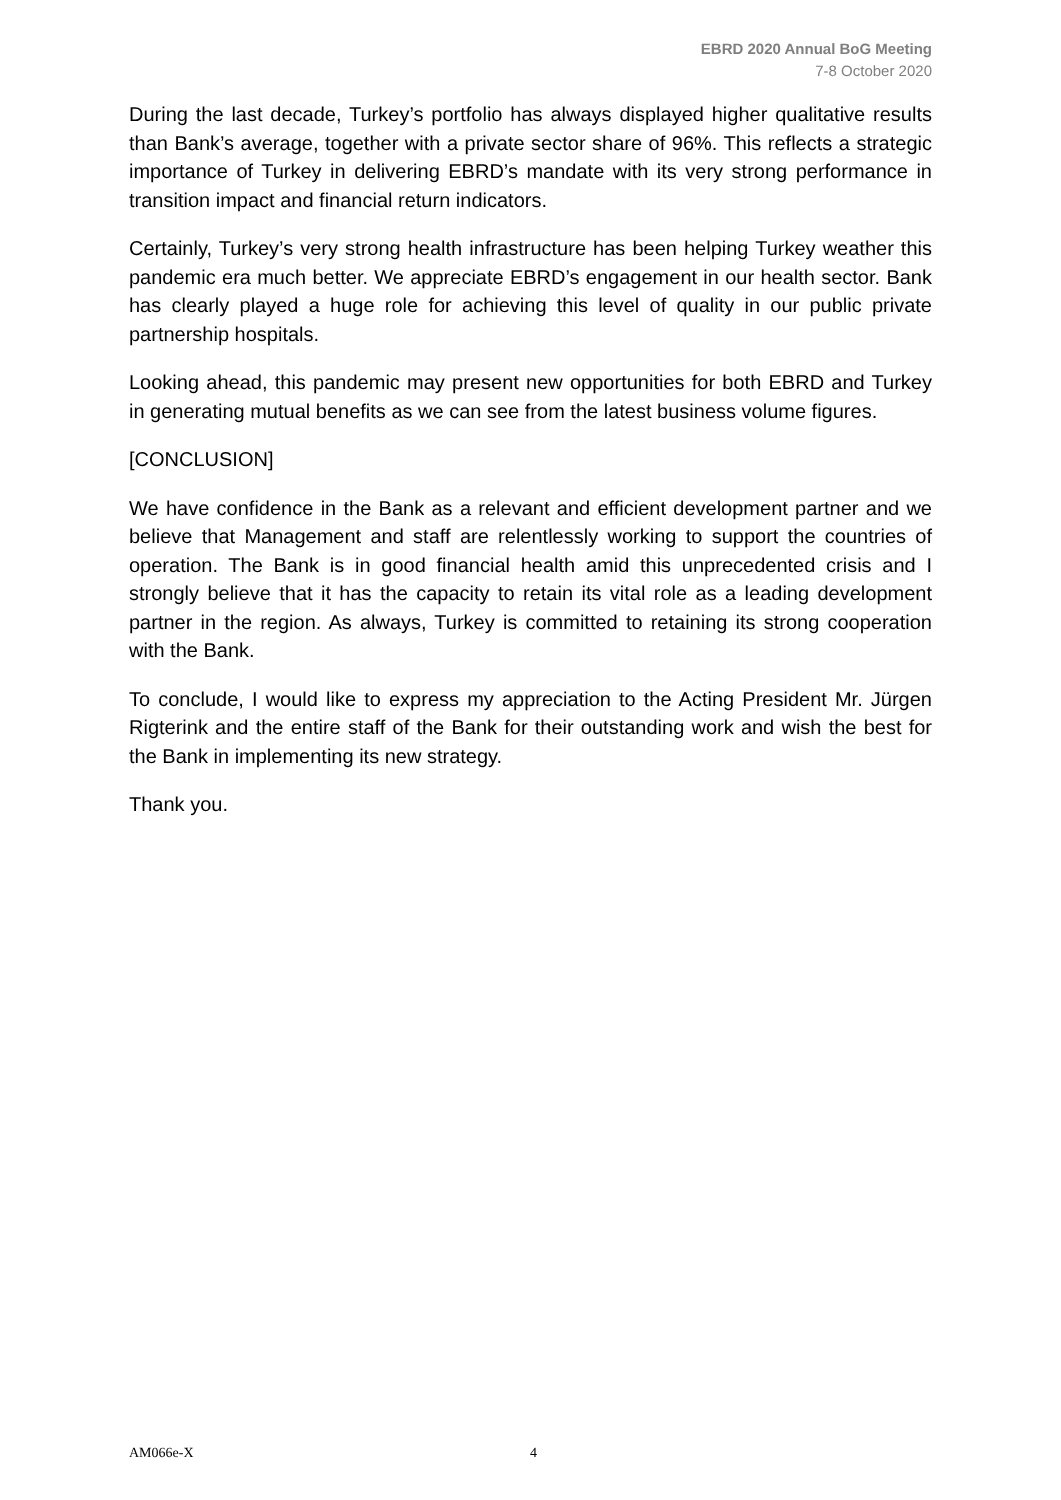EBRD 2020 Annual BoG Meeting
7-8 October 2020
During the last decade, Turkey’s portfolio has always displayed higher qualitative results than Bank’s average, together with a private sector share of 96%. This reflects a strategic importance of Turkey in delivering EBRD’s mandate with its very strong performance in transition impact and financial return indicators.
Certainly, Turkey’s very strong health infrastructure has been helping Turkey weather this pandemic era much better. We appreciate EBRD’s engagement in our health sector. Bank has clearly played a huge role for achieving this level of quality in our public private partnership hospitals.
Looking ahead, this pandemic may present new opportunities for both EBRD and Turkey in generating mutual benefits as we can see from the latest business volume figures.
[CONCLUSION]
We have confidence in the Bank as a relevant and efficient development partner and we believe that Management and staff are relentlessly working to support the countries of operation. The Bank is in good financial health amid this unprecedented crisis and I strongly believe that it has the capacity to retain its vital role as a leading development partner in the region. As always, Turkey is committed to retaining its strong cooperation with the Bank.
To conclude, I would like to express my appreciation to the Acting President Mr. Jürgen Rigterink and the entire staff of the Bank for their outstanding work and wish the best for the Bank in implementing its new strategy.
Thank you.
AM066e-X 4